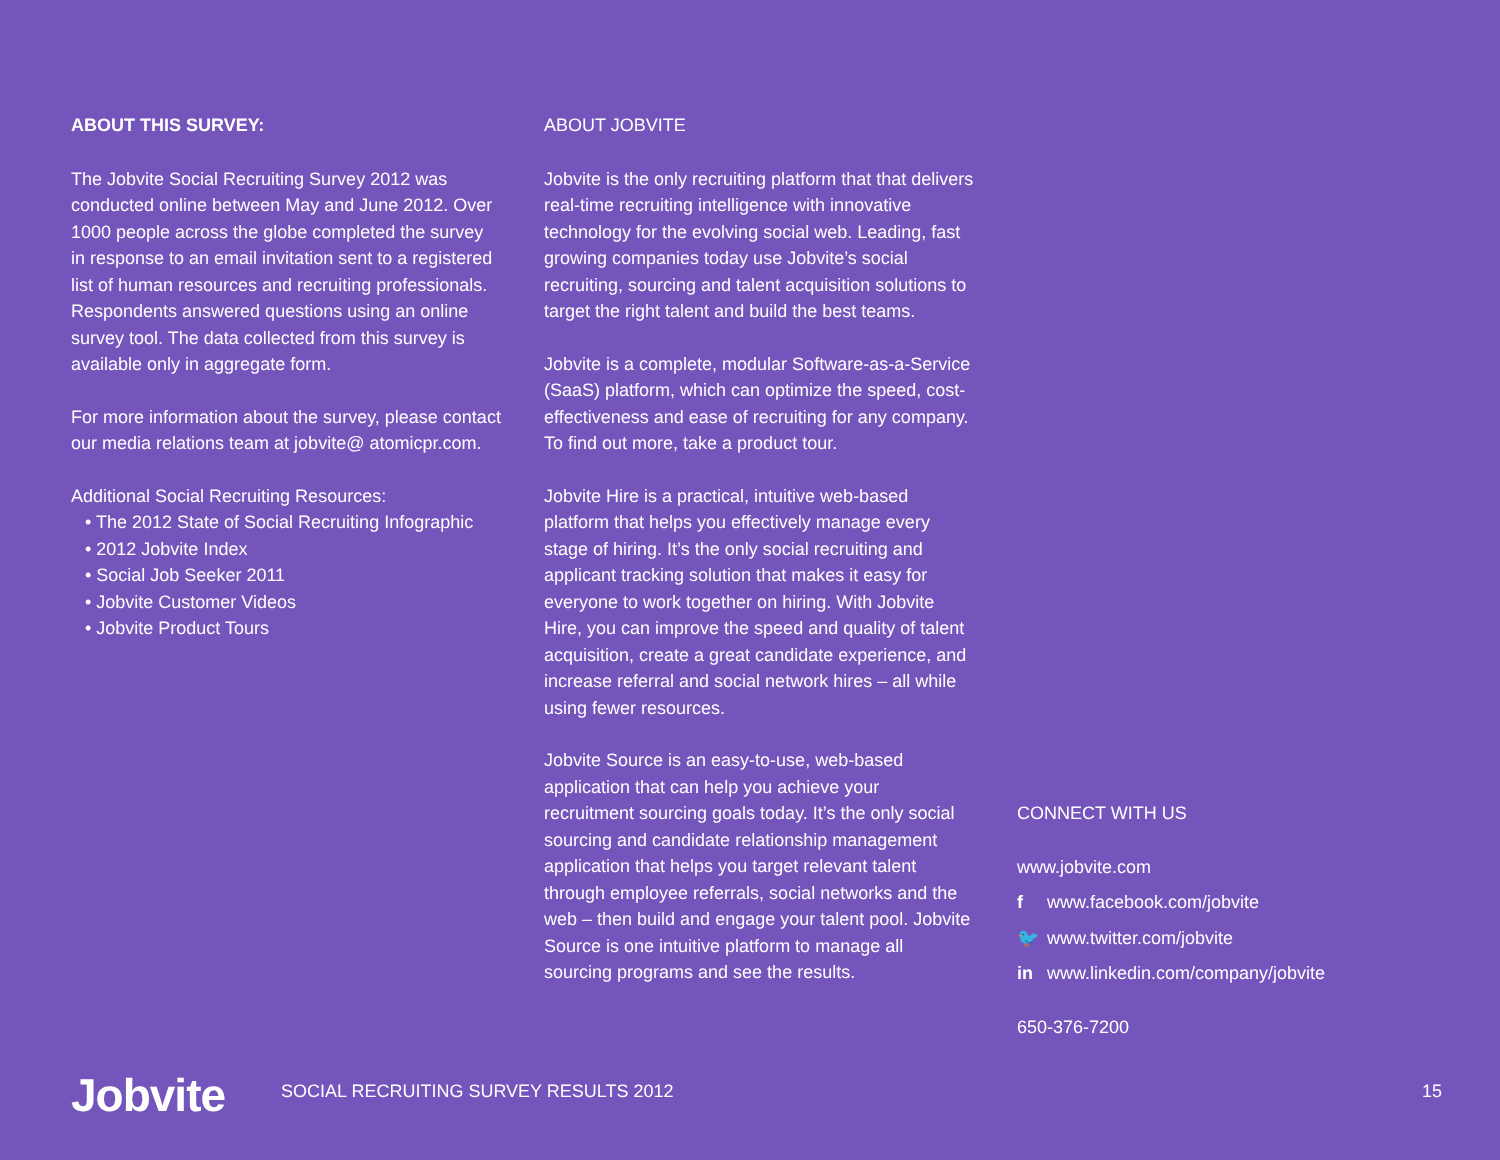ABOUT THIS SURVEY:
The Jobvite Social Recruiting Survey 2012 was conducted online between May and June 2012. Over 1000 people across the globe completed the survey in response to an email invitation sent to a registered list of human resources and recruiting professionals. Respondents answered questions using an online survey tool. The data collected from this survey is available only in aggregate form.
For more information about the survey, please contact our media relations team at jobvite@ atomicpr.com.
Additional Social Recruiting Resources:
• The 2012 State of Social Recruiting Infographic
• 2012 Jobvite Index
• Social Job Seeker 2011
• Jobvite Customer Videos
• Jobvite Product Tours
ABOUT JOBVITE
Jobvite is the only recruiting platform that that delivers real-time recruiting intelligence with innovative technology for the evolving social web. Leading, fast growing companies today use Jobvite’s social recruiting, sourcing and talent acquisition solutions to target the right talent and build the best teams.
Jobvite is a complete, modular Software-as-a-Service (SaaS) platform, which can optimize the speed, cost-effectiveness and ease of recruiting for any company. To find out more, take a product tour.
Jobvite Hire is a practical, intuitive web-based platform that helps you effectively manage every stage of hiring. It’s the only social recruiting and applicant tracking solution that makes it easy for everyone to work together on hiring. With Jobvite Hire, you can improve the speed and quality of talent acquisition, create a great candidate experience, and increase referral and social network hires – all while using fewer resources.
Jobvite Source is an easy-to-use, web-based application that can help you achieve your recruitment sourcing goals today. It’s the only social sourcing and candidate relationship management application that helps you target relevant talent through employee referrals, social networks and the web – then build and engage your talent pool. Jobvite Source is one intuitive platform to manage all sourcing programs and see the results.
CONNECT WITH US
www.jobvite.com
f www.facebook.com/jobvite
🐦 www.twitter.com/jobvite
in www.linkedin.com/company/jobvite
650-376-7200
Jobvite
SOCIAL RECRUITING SURVEY RESULTS 2012
15